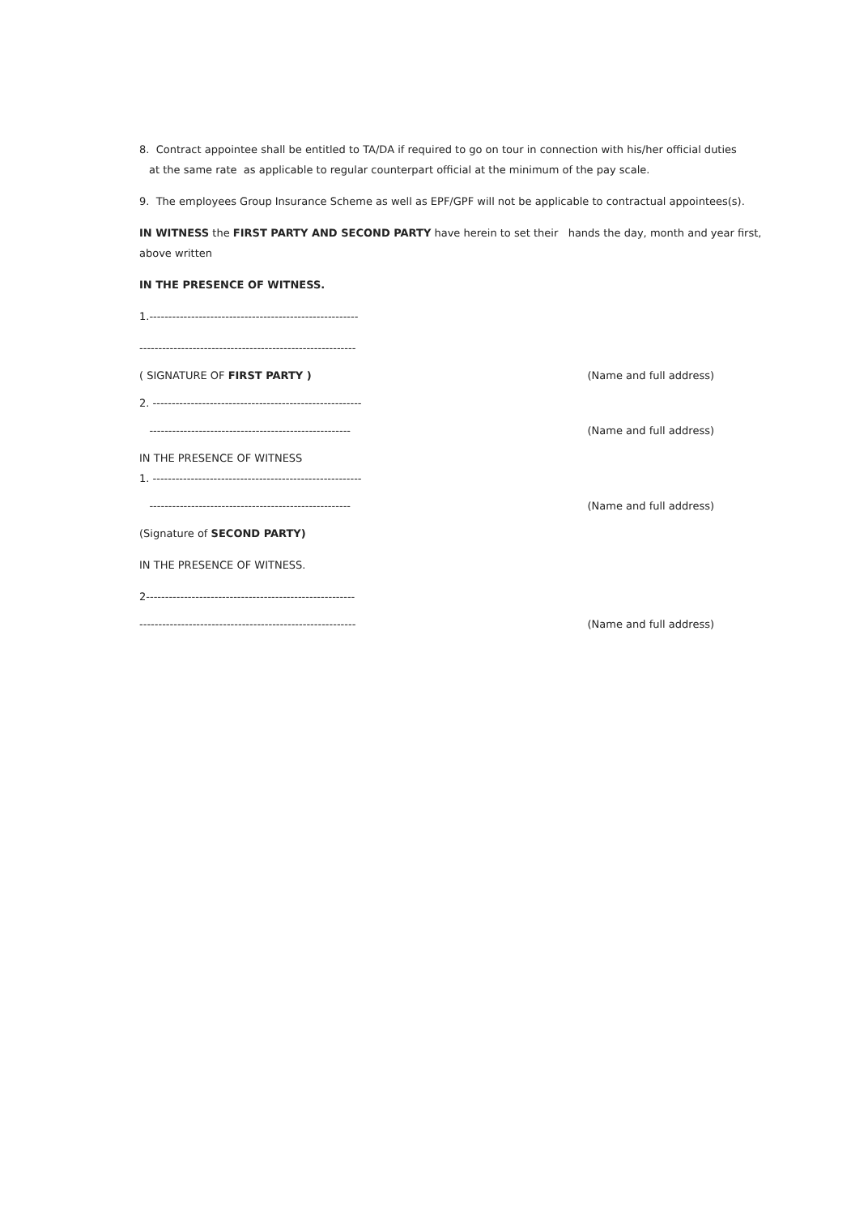8. Contract appointee shall be entitled to TA/DA if required to go on tour in connection with his/her official duties
at the same rate as applicable to regular counterpart official at the minimum of the pay scale.
9. The employees Group Insurance Scheme as well as EPF/GPF will not be applicable to contractual appointees(s).
IN WITNESS the FIRST PARTY AND SECOND PARTY have herein to set their hands the day, month and year first, above written
IN THE PRESENCE OF WITNESS.
1.-------------------------------------------------------
---------------------------------------------------------
( SIGNATURE OF FIRST PARTY ) (Name and full address)
2. -------------------------------------------------------
----------------------------------------------------- (Name and full address)
IN THE PRESENCE OF WITNESS
1. -------------------------------------------------------
----------------------------------------------------- (Name and full address)
(Signature of SECOND PARTY)
IN THE PRESENCE OF WITNESS.
2-------------------------------------------------------
--------------------------------------------------------- (Name and full address)